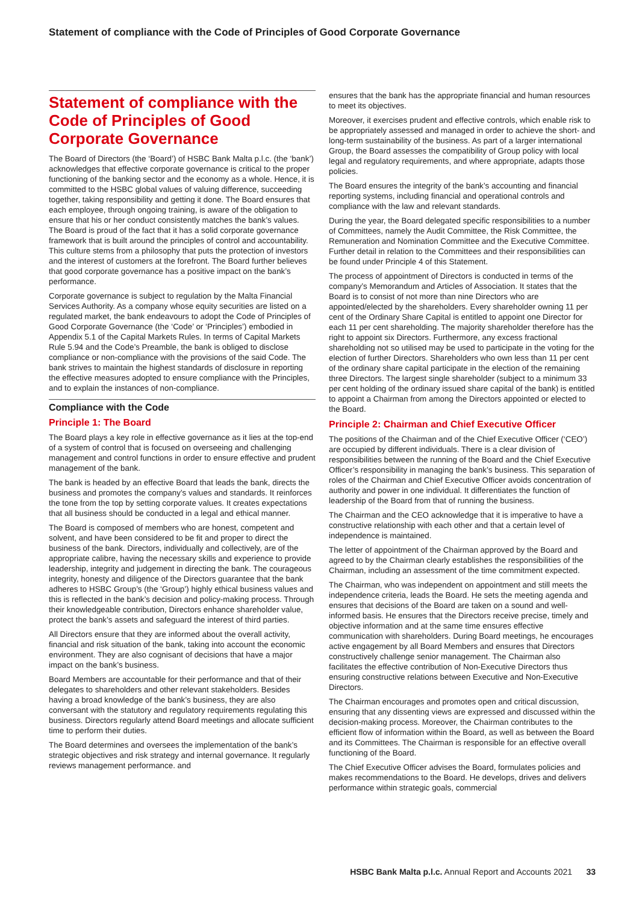Statement of compliance with the Code of Principles of Good Corporate Governance
Statement of compliance with the Code of Principles of Good Corporate Governance
The Board of Directors (the ‘Board’) of HSBC Bank Malta p.l.c. (the ‘bank’) acknowledges that effective corporate governance is critical to the proper functioning of the banking sector and the economy as a whole. Hence, it is committed to the HSBC global values of valuing difference, succeeding together, taking responsibility and getting it done. The Board ensures that each employee, through ongoing training, is aware of the obligation to ensure that his or her conduct consistently matches the bank’s values.
The Board is proud of the fact that it has a solid corporate governance framework that is built around the principles of control and accountability. This culture stems from a philosophy that puts the protection of investors and the interest of customers at the forefront. The Board further believes that good corporate governance has a positive impact on the bank’s performance.
Corporate governance is subject to regulation by the Malta Financial Services Authority. As a company whose equity securities are listed on a regulated market, the bank endeavours to adopt the Code of Principles of Good Corporate Governance (the ‘Code’ or ‘Principles’) embodied in Appendix 5.1 of the Capital Markets Rules. In terms of Capital Markets Rule 5.94 and the Code’s Preamble, the bank is obliged to disclose compliance or non-compliance with the provisions of the said Code. The bank strives to maintain the highest standards of disclosure in reporting the effective measures adopted to ensure compliance with the Principles, and to explain the instances of non-compliance.
Compliance with the Code
Principle 1: The Board
The Board plays a key role in effective governance as it lies at the top-end of a system of control that is focused on overseeing and challenging management and control functions in order to ensure effective and prudent management of the bank.
The bank is headed by an effective Board that leads the bank, directs the business and promotes the company’s values and standards. It reinforces the tone from the top by setting corporate values. It creates expectations that all business should be conducted in a legal and ethical manner.
The Board is composed of members who are honest, competent and solvent, and have been considered to be fit and proper to direct the business of the bank. Directors, individually and collectively, are of the appropriate calibre, having the necessary skills and experience to provide leadership, integrity and judgement in directing the bank. The courageous integrity, honesty and diligence of the Directors guarantee that the bank adheres to HSBC Group’s (the ‘Group’) highly ethical business values and this is reflected in the bank’s decision and policy-making process. Through their knowledgeable contribution, Directors enhance shareholder value, protect the bank’s assets and safeguard the interest of third parties.
All Directors ensure that they are informed about the overall activity, financial and risk situation of the bank, taking into account the economic environment. They are also cognisant of decisions that have a major impact on the bank’s business.
Board Members are accountable for their performance and that of their delegates to shareholders and other relevant stakeholders. Besides having a broad knowledge of the bank’s business, they are also conversant with the statutory and regulatory requirements regulating this business. Directors regularly attend Board meetings and allocate sufficient time to perform their duties.
The Board determines and oversees the implementation of the bank’s strategic objectives and risk strategy and internal governance. It regularly reviews management performance. and
ensures that the bank has the appropriate financial and human resources to meet its objectives.
Moreover, it exercises prudent and effective controls, which enable risk to be appropriately assessed and managed in order to achieve the short- and long-term sustainability of the business. As part of a larger international Group, the Board assesses the compatibility of Group policy with local legal and regulatory requirements, and where appropriate, adapts those policies.
The Board ensures the integrity of the bank’s accounting and financial reporting systems, including financial and operational controls and compliance with the law and relevant standards.
During the year, the Board delegated specific responsibilities to a number of Committees, namely the Audit Committee, the Risk Committee, the Remuneration and Nomination Committee and the Executive Committee. Further detail in relation to the Committees and their responsibilities can be found under Principle 4 of this Statement.
The process of appointment of Directors is conducted in terms of the company’s Memorandum and Articles of Association. It states that the Board is to consist of not more than nine Directors who are appointed/elected by the shareholders. Every shareholder owning 11 per cent of the Ordinary Share Capital is entitled to appoint one Director for each 11 per cent shareholding. The majority shareholder therefore has the right to appoint six Directors. Furthermore, any excess fractional shareholding not so utilised may be used to participate in the voting for the election of further Directors. Shareholders who own less than 11 per cent of the ordinary share capital participate in the election of the remaining three Directors. The largest single shareholder (subject to a minimum 33 per cent holding of the ordinary issued share capital of the bank) is entitled to appoint a Chairman from among the Directors appointed or elected to the Board.
Principle 2: Chairman and Chief Executive Officer
The positions of the Chairman and of the Chief Executive Officer (‘CEO’) are occupied by different individuals. There is a clear division of responsibilities between the running of the Board and the Chief Executive Officer’s responsibility in managing the bank’s business. This separation of roles of the Chairman and Chief Executive Officer avoids concentration of authority and power in one individual. It differentiates the function of leadership of the Board from that of running the business.
The Chairman and the CEO acknowledge that it is imperative to have a constructive relationship with each other and that a certain level of independence is maintained.
The letter of appointment of the Chairman approved by the Board and agreed to by the Chairman clearly establishes the responsibilities of the Chairman, including an assessment of the time commitment expected.
The Chairman, who was independent on appointment and still meets the independence criteria, leads the Board. He sets the meeting agenda and ensures that decisions of the Board are taken on a sound and well-informed basis. He ensures that the Directors receive precise, timely and objective information and at the same time ensures effective communication with shareholders. During Board meetings, he encourages active engagement by all Board Members and ensures that Directors constructively challenge senior management. The Chairman also facilitates the effective contribution of Non-Executive Directors thus ensuring constructive relations between Executive and Non-Executive Directors.
The Chairman encourages and promotes open and critical discussion, ensuring that any dissenting views are expressed and discussed within the decision-making process. Moreover, the Chairman contributes to the efficient flow of information within the Board, as well as between the Board and its Committees. The Chairman is responsible for an effective overall functioning of the Board.
The Chief Executive Officer advises the Board, formulates policies and makes recommendations to the Board. He develops, drives and delivers performance within strategic goals, commercial
HSBC Bank Malta p.l.c. Annual Report and Accounts 2021 33